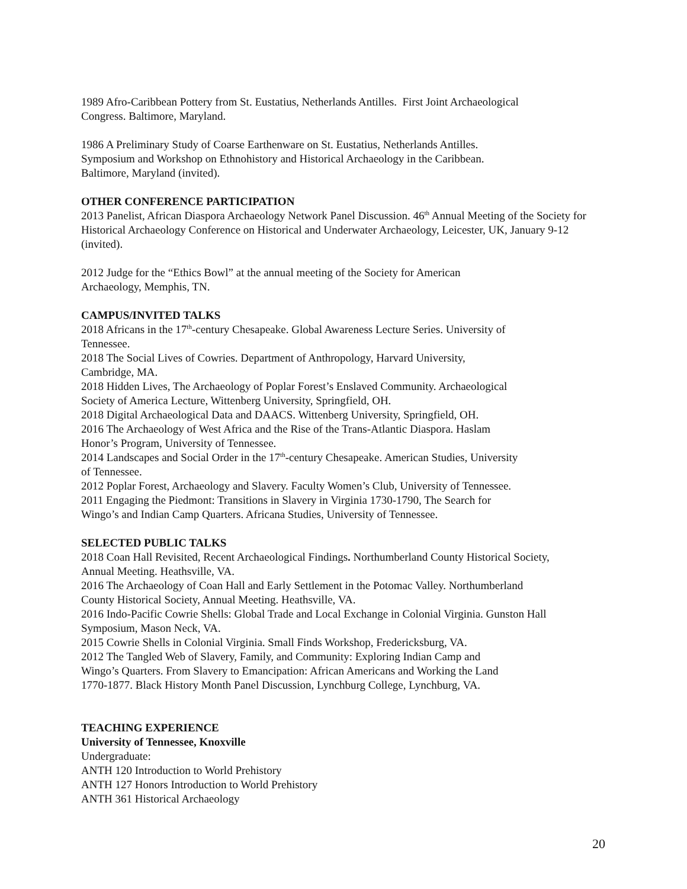1989 Afro-Caribbean Pottery from St. Eustatius, Netherlands Antilles. First Joint Archaeological
Congress. Baltimore, Maryland.
1986 A Preliminary Study of Coarse Earthenware on St. Eustatius, Netherlands Antilles.
Symposium and Workshop on Ethnohistory and Historical Archaeology in the Caribbean.
Baltimore, Maryland (invited).
OTHER CONFERENCE PARTICIPATION
2013 Panelist, African Diaspora Archaeology Network Panel Discussion. 46<sup>th</sup> Annual Meeting of the Society for Historical Archaeology Conference on Historical and Underwater Archaeology, Leicester, UK, January 9-12 (invited).
2012 Judge for the “Ethics Bowl” at the annual meeting of the Society for American
Archaeology, Memphis, TN.
CAMPUS/INVITED TALKS
2018 Africans in the 17<sup>th</sup>-century Chesapeake. Global Awareness Lecture Series. University of
Tennessee.
2018 The Social Lives of Cowries. Department of Anthropology, Harvard University,
Cambridge, MA.
2018 Hidden Lives, The Archaeology of Poplar Forest’s Enslaved Community. Archaeological
Society of America Lecture, Wittenberg University, Springfield, OH.
2018 Digital Archaeological Data and DAACS. Wittenberg University, Springfield, OH.
2016 The Archaeology of West Africa and the Rise of the Trans-Atlantic Diaspora. Haslam
Honor’s Program, University of Tennessee.
2014 Landscapes and Social Order in the 17<sup>th</sup>-century Chesapeake. American Studies, University
of Tennessee.
2012 Poplar Forest, Archaeology and Slavery. Faculty Women’s Club, University of Tennessee.
2011 Engaging the Piedmont: Transitions in Slavery in Virginia 1730-1790, The Search for
Wingo’s and Indian Camp Quarters. Africana Studies, University of Tennessee.
SELECTED PUBLIC TALKS
2018 Coan Hall Revisited, Recent Archaeological Findings. Northumberland County Historical Society,
Annual Meeting. Heathsville, VA.
2016 The Archaeology of Coan Hall and Early Settlement in the Potomac Valley. Northumberland
County Historical Society, Annual Meeting. Heathsville, VA.
2016 Indo-Pacific Cowrie Shells: Global Trade and Local Exchange in Colonial Virginia. Gunston Hall
Symposium, Mason Neck, VA.
2015 Cowrie Shells in Colonial Virginia. Small Finds Workshop, Fredericksburg, VA.
2012 The Tangled Web of Slavery, Family, and Community: Exploring Indian Camp and
Wingo’s Quarters. From Slavery to Emancipation: African Americans and Working the Land
1770-1877. Black History Month Panel Discussion, Lynchburg College, Lynchburg, VA.
TEACHING EXPERIENCE
University of Tennessee, Knoxville
Undergraduate:
ANTH 120 Introduction to World Prehistory
ANTH 127 Honors Introduction to World Prehistory
ANTH 361 Historical Archaeology
20